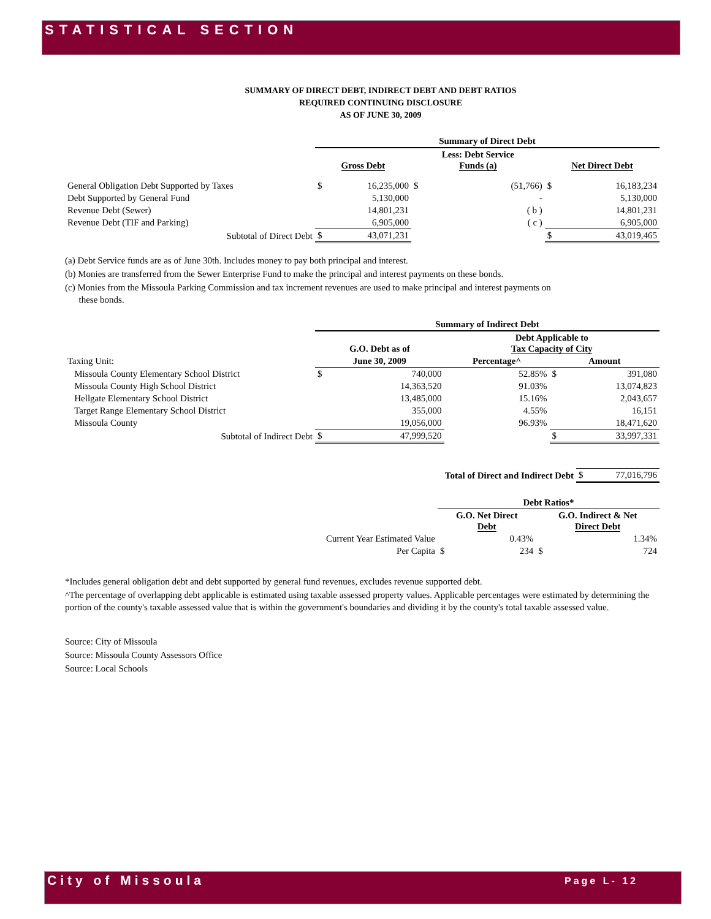STATISTICAL SECTION
SUMMARY OF DIRECT DEBT, INDIRECT DEBT AND DEBT RATIOS
REQUIRED CONTINUING DISCLOSURE
AS OF JUNE 30, 2009
| | Summary of Direct Debt | | | | | |
| | Gross Debt | | Less: Debt Service Funds (a) | | Net Direct Debt | |
| General Obligation Debt Supported by Taxes | $ | 16,235,000 | $ | (51,766) | $ | 16,183,234 |
| Debt Supported by General Fund | | 5,130,000 | | - | | 5,130,000 |
| Revenue Debt (Sewer) | | 14,801,231 | | ( b ) | | 14,801,231 |
| Revenue Debt (TIF and Parking) | | 6,905,000 | | ( c ) | | 6,905,000 |
| Subtotal of Direct Debt | $ | 43,071,231 | | | $ | 43,019,465 |
(a) Debt Service funds are as of June 30th. Includes money to pay both principal and interest.
(b) Monies are transferred from the Sewer Enterprise Fund to make the principal and interest payments on these bonds.
(c) Monies from the Missoula Parking Commission and tax increment revenues are used to make principal and interest payments on
these bonds.
| | Summary of Indirect Debt | | | | | |
| | G.O. Debt as of | | Debt Applicable to Tax Capacity of City | | | |
| Taxing Unit: | June 30, 2009 | | Percentage^ | | Amount | |
| Missoula County Elementary School District | $ | 740,000 | | 52.85% | $ | 391,080 |
| Missoula County High School District | | 14,363,520 | | 91.03% | | 13,074,823 |
| Hellgate Elementary School District | | 13,485,000 | | 15.16% | | 2,043,657 |
| Target Range Elementary School District | | 355,000 | | 4.55% | | 16,151 |
| Missoula County | | 19,056,000 | | 96.93% | | 18,471,620 |
| Subtotal of Indirect Debt | $ | 47,999,520 | | | $ | 33,997,331 |
| Total of Direct and Indirect Debt | $ | 77,016,796 |
| | Debt Ratios* | | | |
| | G.O. Net Direct Debt | | G.O. Indirect & Net Direct Debt | |
| Current Year Estimated Value | | 0.43% | | 1.34% |
| Per Capita | $ | 234 | $ | 724 |
*Includes general obligation debt and debt supported by general fund revenues, excludes revenue supported debt.
^The percentage of overlapping debt applicable is estimated using taxable assessed property values. Applicable percentages were estimated by determining the portion of the county's taxable assessed value that is within the government's boundaries and dividing it by the county's total taxable assessed value.
Source: City of Missoula
Source: Missoula County Assessors Office
Source: Local Schools
City of Missoula Page L- 12